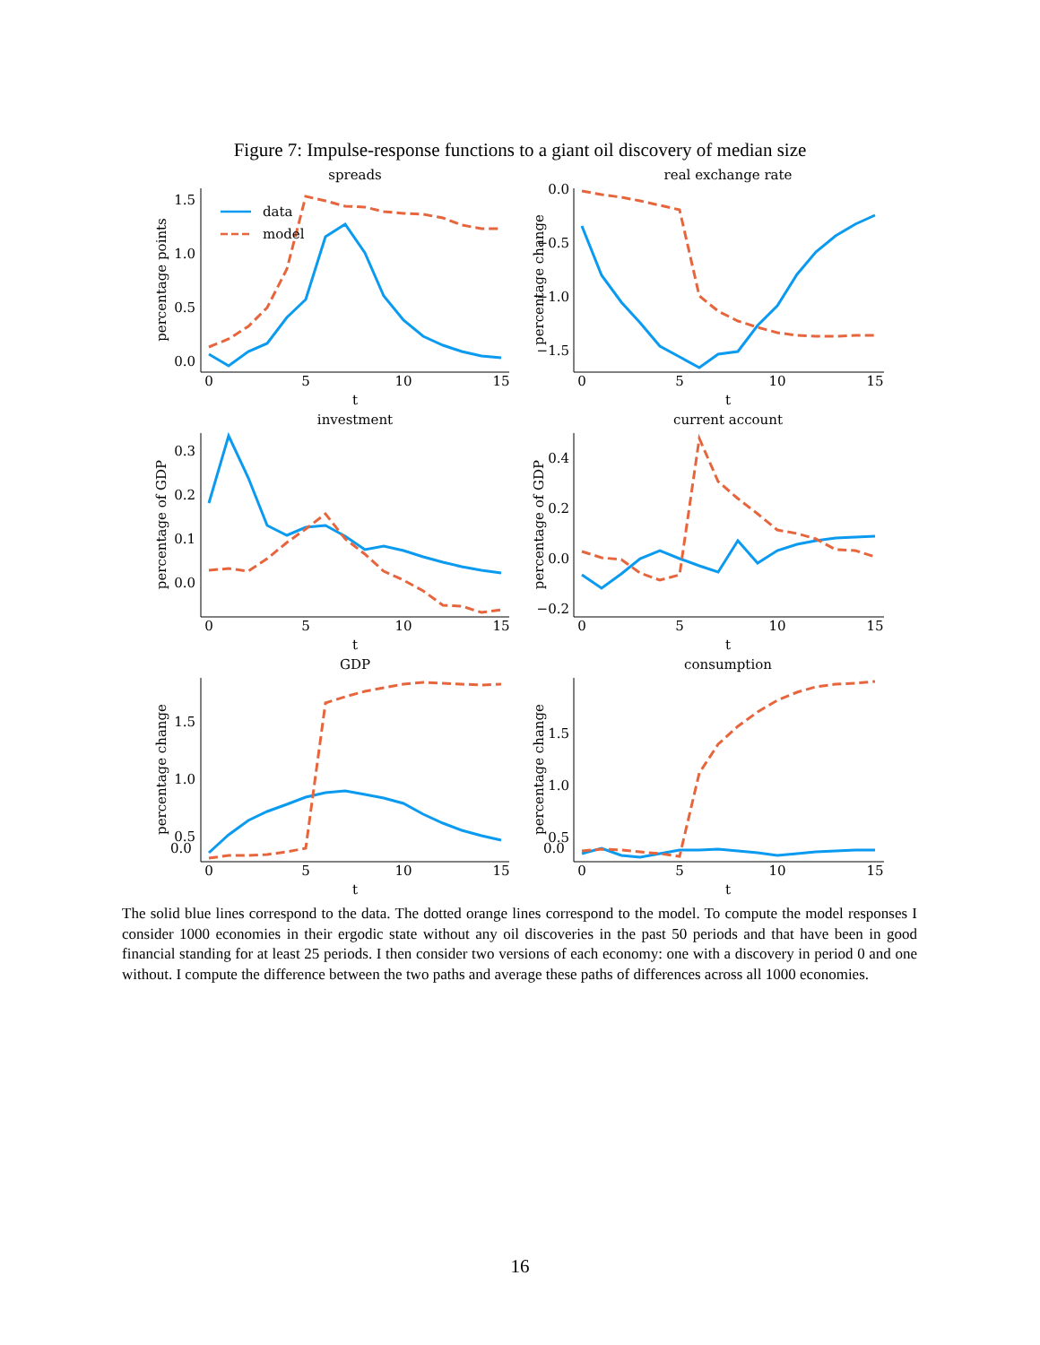Figure 7: Impulse-response functions to a giant oil discovery of median size
spreads
1.5
1.0
0.5
0.0
0
5
10
15
t
percentage points
data
model
real exchange rate
0.0
−0.5
−1.0
−1.5
0
5
10
15
t
percentage change
investment
0.3
0.2
0.1
0.0
0
5
10
15
t
percentage of GDP
current account
0.4
0.2
0.0
−0.2
0
5
10
15
t
percentage of GDP
GDP
1.5
1.0
0.5
0
5
10
15
t
percentage change
consumption
1.5
1.0
0.5
0
5
10
15
t
percentage change
0.0 0.0
The solid blue lines correspond to the data. The dotted orange lines correspond to the model. To compute the model responses I consider 1000 economies in their ergodic state without any oil discoveries in the past 50 periods and that have been in good financial standing for at least 25 periods. I then consider two versions of each economy: one with a discovery in period 0 and one without. I compute the difference between the two paths and average these paths of differences across all 1000 economies.
16